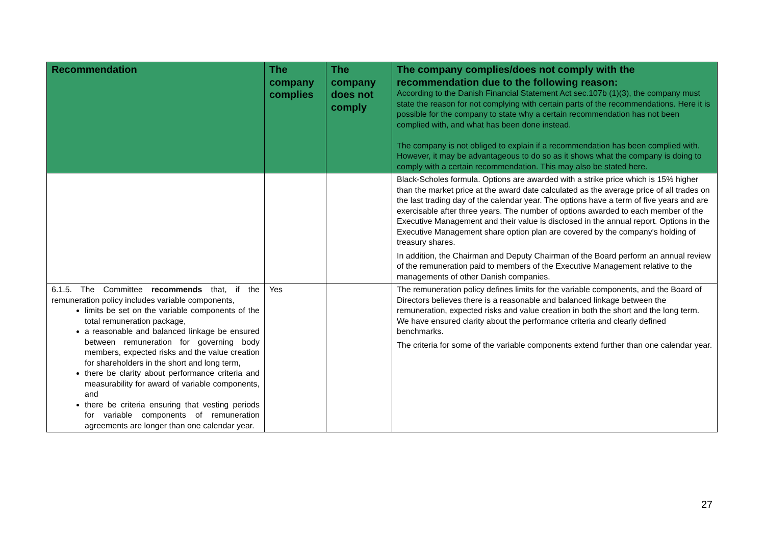| Recommendation | The company complies | The company does not comply | The company complies/does not comply with the recommendation due to the following reason: According to the Danish Financial Statement Act sec.107b (1)(3), the company must state the reason for not complying with certain parts of the recommendations. Here it is possible for the company to state why a certain recommendation has not been complied with, and what has been done instead. The company is not obliged to explain if a recommendation has been complied with. However, it may be advantageous to do so as it shows what the company is doing to comply with a certain recommendation. This may also be stated here. |
| --- | --- | --- | --- |
| | | | Black-Scholes formula. Options are awarded with a strike price which is 15% higher than the market price at the award date calculated as the average price of all trades on the last trading day of the calendar year. The options have a term of five years and are exercisable after three years. The number of options awarded to each member of the Executive Management and their value is disclosed in the annual report. Options in the Executive Management share option plan are covered by the company's holding of treasury shares. In addition, the Chairman and Deputy Chairman of the Board perform an annual review of the remuneration paid to members of the Executive Management relative to the managements of other Danish companies. |
| 6.1.5. The Committee recommends that, if the remuneration policy includes variable components, limits be set on the variable components of the total remuneration package, a reasonable and balanced linkage be ensured between remuneration for governing body members, expected risks and the value creation for shareholders in the short and long term, there be clarity about performance criteria and measurability for award of variable components, and there be criteria ensuring that vesting periods for variable components of remuneration agreements are longer than one calendar year. | Yes | | The remuneration policy defines limits for the variable components, and the Board of Directors believes there is a reasonable and balanced linkage between the remuneration, expected risks and value creation in both the short and the long term. We have ensured clarity about the performance criteria and clearly defined benchmarks. The criteria for some of the variable components extend further than one calendar year. |
27